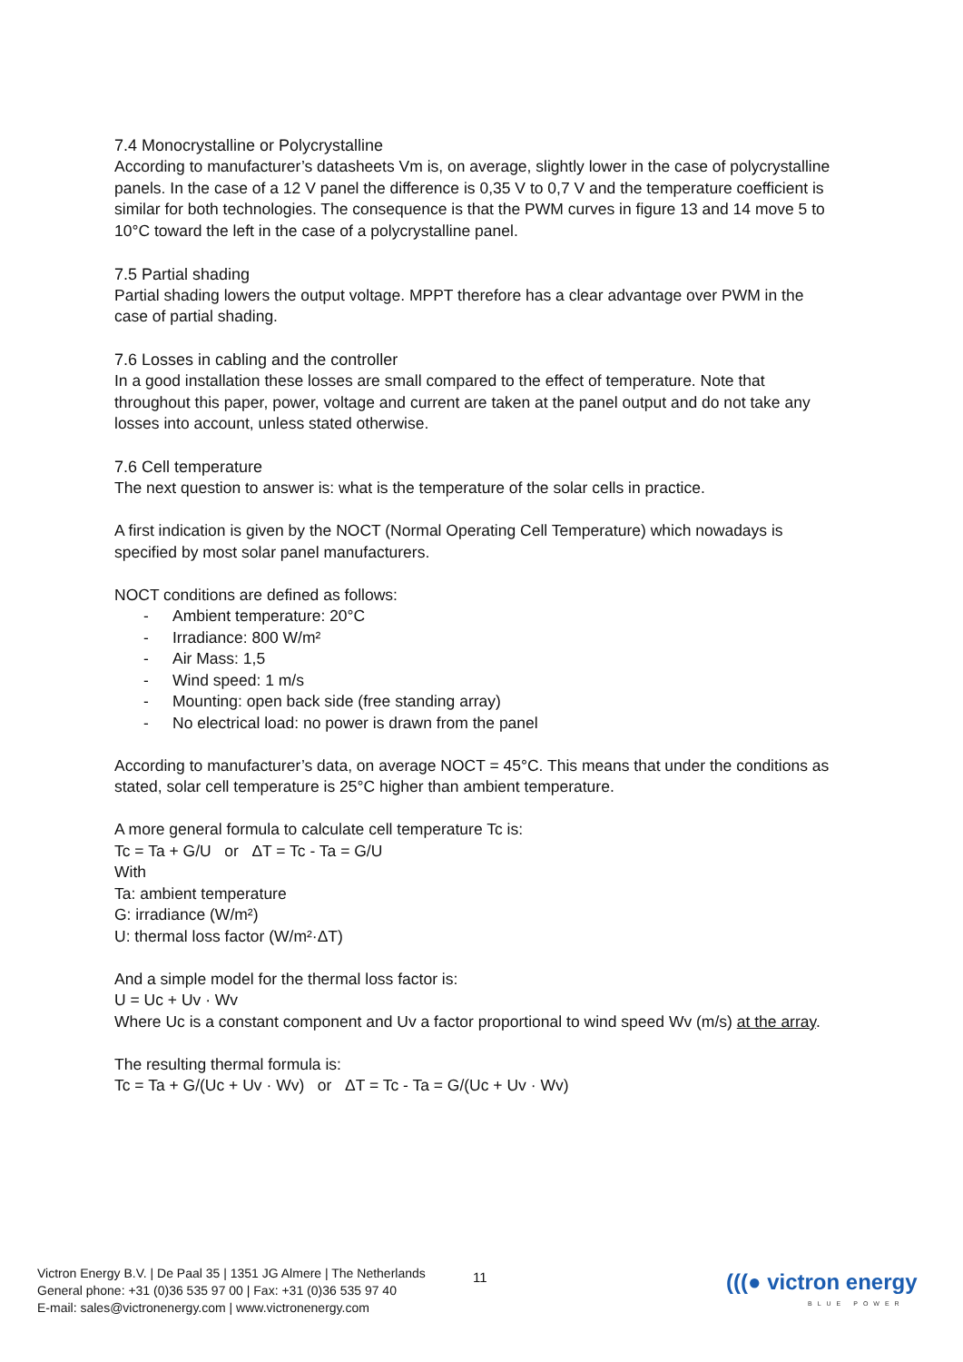7.4 Monocrystalline or Polycrystalline
According to manufacturer’s datasheets Vm is, on average, slightly lower in the case of polycrystalline panels. In the case of a 12 V panel the difference is 0,35 V to 0,7 V and the temperature coefficient is similar for both technologies. The consequence is that the PWM curves in figure 13 and 14 move 5 to 10°C toward the left in the case of a polycrystalline panel.
7.5 Partial shading
Partial shading lowers the output voltage. MPPT therefore has a clear advantage over PWM in the case of partial shading.
7.6 Losses in cabling and the controller
In a good installation these losses are small compared to the effect of temperature. Note that throughout this paper, power, voltage and current are taken at the panel output and do not take any losses into account, unless stated otherwise.
7.6 Cell temperature
The next question to answer is: what is the temperature of the solar cells in practice.
A first indication is given by the NOCT (Normal Operating Cell Temperature) which nowadays is specified by most solar panel manufacturers.
NOCT conditions are defined as follows:
- Ambient temperature: 20°C
- Irradiance: 800 W/m²
- Air Mass: 1,5
- Wind speed: 1 m/s
- Mounting: open back side (free standing array)
- No electrical load: no power is drawn from the panel
According to manufacturer’s data, on average NOCT = 45°C. This means that under the conditions as stated, solar cell temperature is 25°C higher than ambient temperature.
A more general formula to calculate cell temperature Tc is:
Tc = Ta + G/U or ΔT = Tc - Ta = G/U
With
Ta: ambient temperature
G: irradiance (W/m²)
U: thermal loss factor (W/m²·ΔT)
And a simple model for the thermal loss factor is:
U = Uc + Uv · Wv
Where Uc is a constant component and Uv a factor proportional to wind speed Wv (m/s) at the array.
The resulting thermal formula is:
Tc = Ta + G/(Uc + Uv · Wv) or ΔT = Tc - Ta = G/(Uc + Uv · Wv)
Victron Energy B.V. | De Paal 35 | 1351 JG Almere | The Netherlands
General phone: +31 (0)36 535 97 00 | Fax: +31 (0)36 535 97 40
E-mail: sales@victronenergy.com | www.victronenergy.com
11 (((● victron energy
BLUE POWER